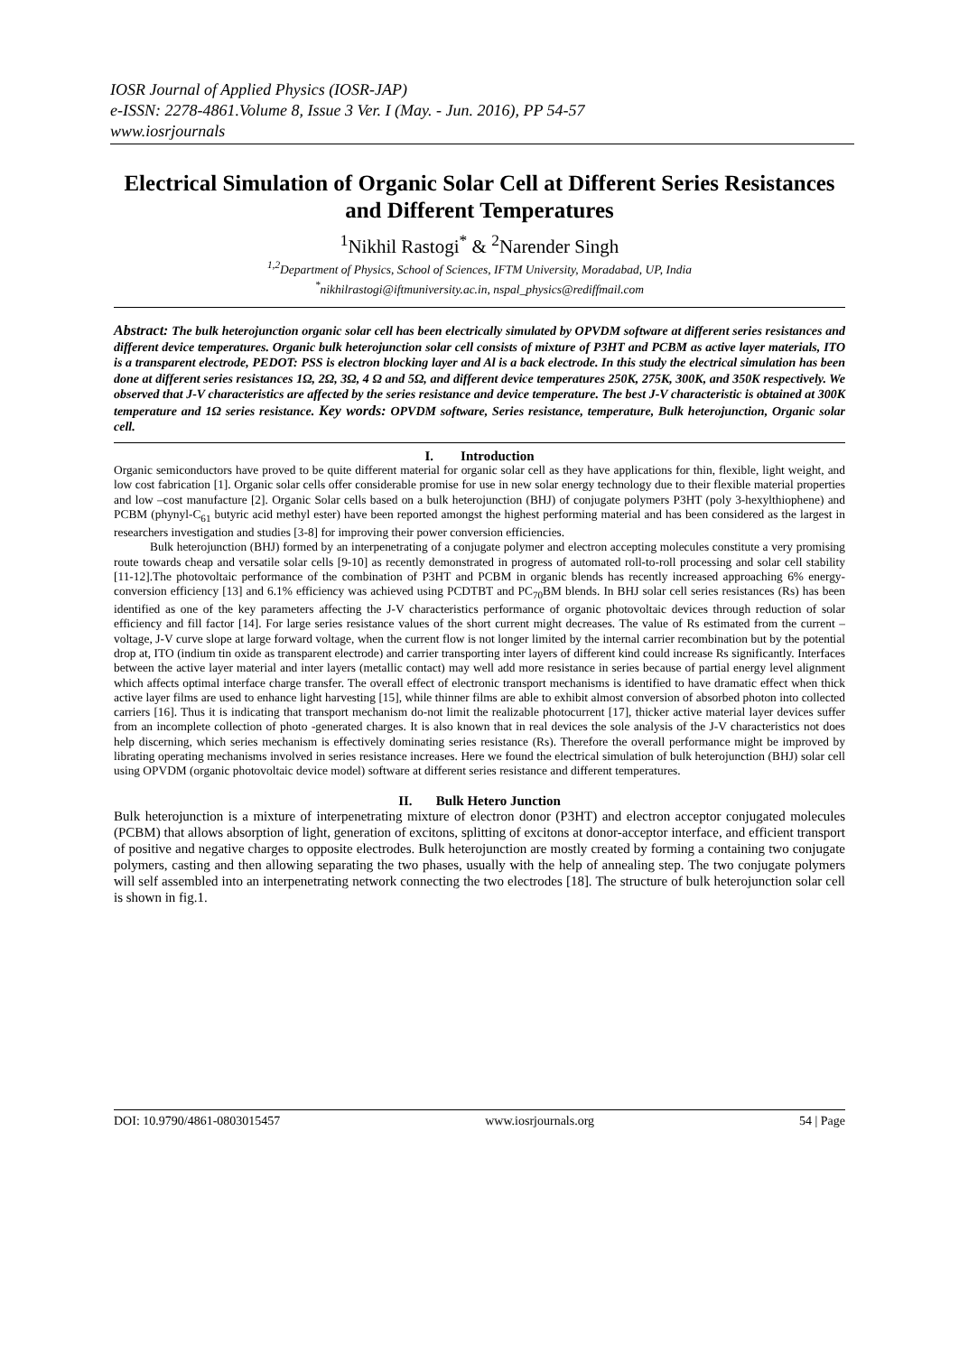IOSR Journal of Applied Physics (IOSR-JAP)
e-ISSN: 2278-4861.Volume 8, Issue 3 Ver. I (May. - Jun. 2016), PP 54-57
www.iosrjournals
Electrical Simulation of Organic Solar Cell at Different Series Resistances and Different Temperatures
<sup>1</sup> Nikhil Rastogi<sup>*</sup> & <sup>2</sup>Narender Singh
<sup>1,2</sup>Department of Physics, School of Sciences, IFTM University, Moradabad, UP, India
<sup>*</sup> nikhilrastogi@iftmuniversity.ac.in, nspal_physics@rediffmail.com
Abstract: The bulk heterojunction organic solar cell has been electrically simulated by OPVDM software at different series resistances and different device temperatures. Organic bulk heterojunction solar cell consists of mixture of P3HT and PCBM as active layer materials, ITO is a transparent electrode, PEDOT: PSS is electron blocking layer and Al is a back electrode. In this study the electrical simulation has been done at different series resistances 1Ω, 2Ω, 3Ω, 4 Ω and 5Ω, and different device temperatures 250K, 275K, 300K, and 350K respectively. We observed that J-V characteristics are affected by the series resistance and device temperature. The best J-V characteristic is obtained at 300K temperature and 1Ω series resistance. Key words: OPVDM software, Series resistance, temperature, Bulk heterojunction, Organic solar cell.
I. Introduction
Organic semiconductors have proved to be quite different material for organic solar cell as they have applications for thin, flexible, light weight, and low cost fabrication [1]. Organic solar cells offer considerable promise for use in new solar energy technology due to their flexible material properties and low –cost manufacture [2]. Organic Solar cells based on a bulk heterojunction (BHJ) of conjugate polymers P3HT (poly 3-hexylthiophene) and PCBM (phynyl-C<sub>61</sub> butyric acid methyl ester) have been reported amongst the highest performing material and has been considered as the largest in researchers investigation and studies [3-8] for improving their power conversion efficiencies.
Bulk heterojunction (BHJ) formed by an interpenetrating of a conjugate polymer and electron accepting molecules constitute a very promising route towards cheap and versatile solar cells [9-10] as recently demonstrated in progress of automated roll-to-roll processing and solar cell stability [11-12].The photovoltaic performance of the combination of P3HT and PCBM in organic blends has recently increased approaching 6% energy- conversion efficiency [13] and 6.1% efficiency was achieved using PCDTBT and PC<sub>70</sub>BM blends. In BHJ solar cell series resistances (Rs) has been identified as one of the key parameters affecting the J-V characteristics performance of organic photovoltaic devices through reduction of solar efficiency and fill factor [14]. For large series resistance values of the short current might decreases. The value of Rs estimated from the current – voltage, J-V curve slope at large forward voltage, when the current flow is not longer limited by the internal carrier recombination but by the potential drop at, ITO (indium tin oxide as transparent electrode) and carrier transporting inter layers of different kind could increase Rs significantly. Interfaces between the active layer material and inter layers (metallic contact) may well add more resistance in series because of partial energy level alignment which affects optimal interface charge transfer. The overall effect of electronic transport mechanisms is identified to have dramatic effect when thick active layer films are used to enhance light harvesting [15], while thinner films are able to exhibit almost conversion of absorbed photon into collected carriers [16]. Thus it is indicating that transport mechanism do-not limit the realizable photocurrent [17], thicker active material layer devices suffer from an incomplete collection of photo -generated charges. It is also known that in real devices the sole analysis of the J-V characteristics not does help discerning, which series mechanism is effectively dominating series resistance (Rs). Therefore the overall performance might be improved by librating operating mechanisms involved in series resistance increases. Here we found the electrical simulation of bulk heterojunction (BHJ) solar cell using OPVDM (organic photovoltaic device model) software at different series resistance and different temperatures.
II. Bulk Hetero Junction
Bulk heterojunction is a mixture of interpenetrating mixture of electron donor (P3HT) and electron acceptor conjugated molecules (PCBM) that allows absorption of light, generation of excitons, splitting of excitons at donor-acceptor interface, and efficient transport of positive and negative charges to opposite electrodes. Bulk heterojunction are mostly created by forming a containing two conjugate polymers, casting and then allowing separating the two phases, usually with the help of annealing step. The two conjugate polymers will self assembled into an interpenetrating network connecting the two electrodes [18]. The structure of bulk heterojunction solar cell is shown in fig.1.
DOI: 10.9790/4861-0803015457 www.iosrjournals.org 54 | Page